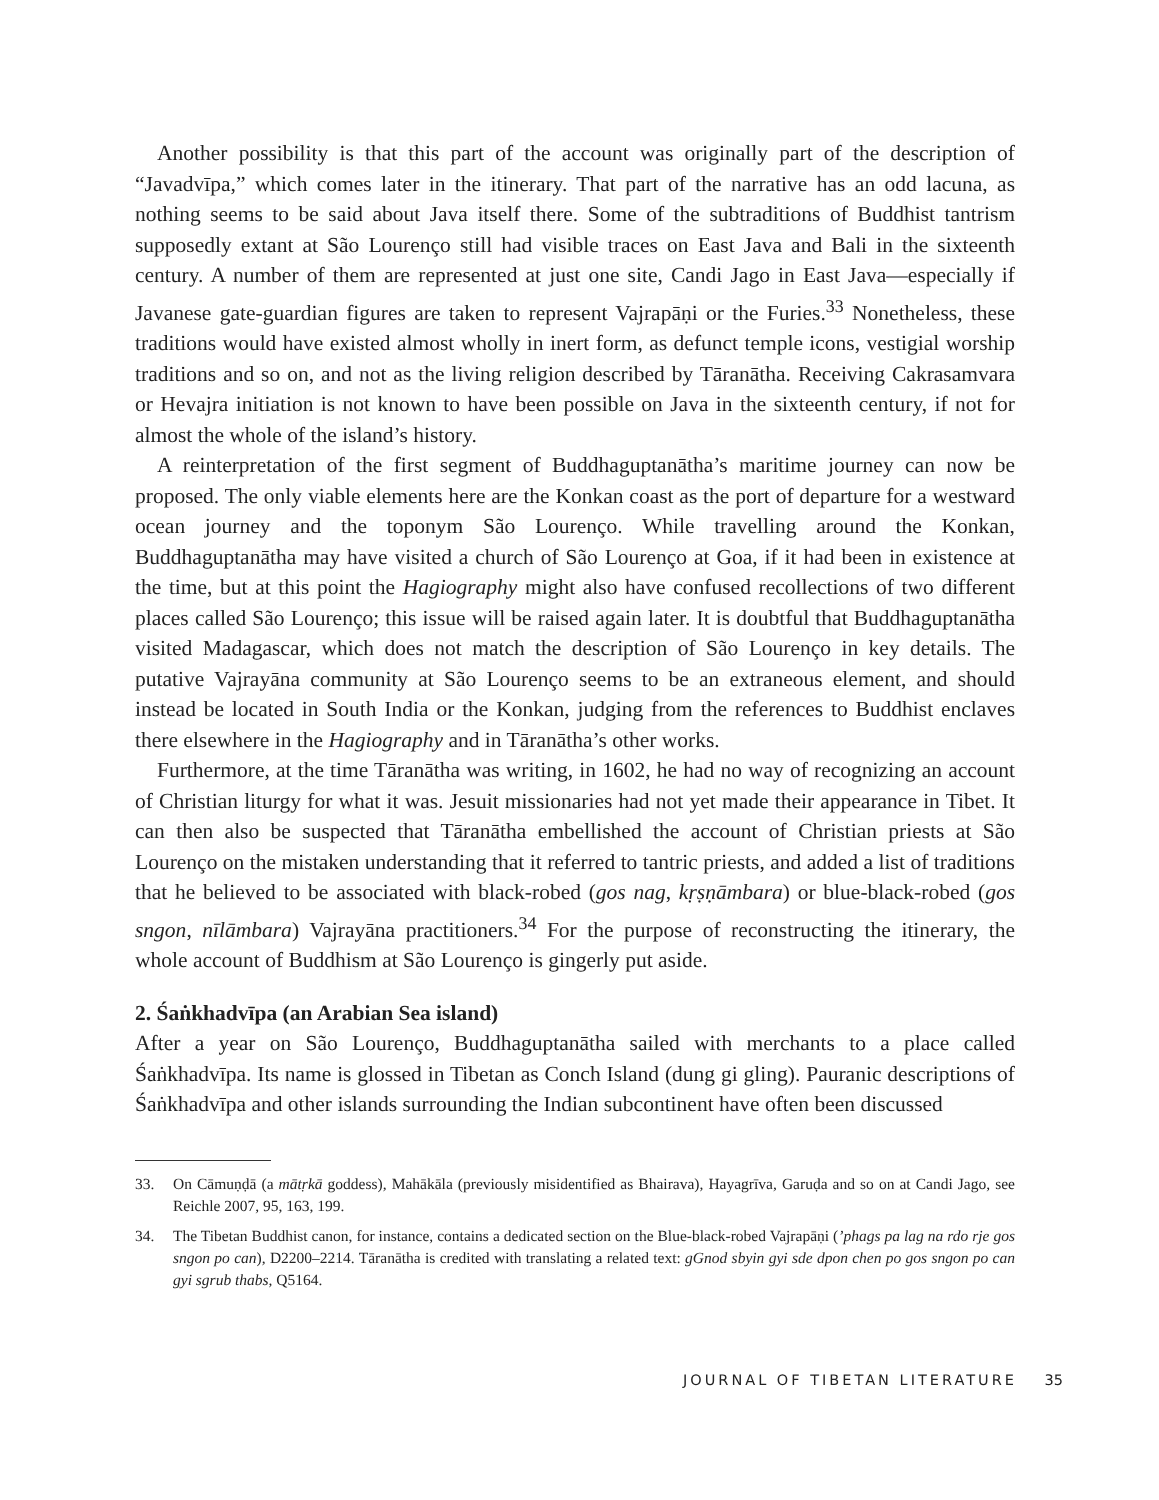Another possibility is that this part of the account was originally part of the description of “Javadvīpa,” which comes later in the itinerary. That part of the narrative has an odd lacuna, as nothing seems to be said about Java itself there. Some of the subtraditions of Buddhist tantrism supposedly extant at São Lourenço still had visible traces on East Java and Bali in the sixteenth century. A number of them are represented at just one site, Candi Jago in East Java—especially if Javanese gate-guardian figures are taken to represent Vajrapāṇi or the Furies.<sup>33</sup> Nonetheless, these traditions would have existed almost wholly in inert form, as defunct temple icons, vestigial worship traditions and so on, and not as the living religion described by Tāranātha. Receiving Cakrasamvara or Hevajra initiation is not known to have been possible on Java in the sixteenth century, if not for almost the whole of the island’s history.
A reinterpretation of the first segment of Buddhaguptanātha’s maritime journey can now be proposed. The only viable elements here are the Konkan coast as the port of departure for a westward ocean journey and the toponym São Lourenço. While travelling around the Konkan, Buddhaguptanātha may have visited a church of São Lourenço at Goa, if it had been in existence at the time, but at this point the Hagiography might also have confused recollections of two different places called São Lourenço; this issue will be raised again later. It is doubtful that Buddhaguptanātha visited Madagascar, which does not match the description of São Lourenço in key details. The putative Vajrayāna community at São Lourenço seems to be an extraneous element, and should instead be located in South India or the Konkan, judging from the references to Buddhist enclaves there elsewhere in the Hagiography and in Tāranātha’s other works.
Furthermore, at the time Tāranātha was writing, in 1602, he had no way of recognizing an account of Christian liturgy for what it was. Jesuit missionaries had not yet made their appearance in Tibet. It can then also be suspected that Tāranātha embellished the account of Christian priests at São Lourenço on the mistaken understanding that it referred to tantric priests, and added a list of traditions that he believed to be associated with black-robed (gos nag, kṛṣṇāmbara) or blue-black-robed (gos sngon, nīlāmbara) Vajrayāna practitioners.<sup>34</sup> For the purpose of reconstructing the itinerary, the whole account of Buddhism at São Lourenço is gingerly put aside.
2. Śaṅkhadvīpa (an Arabian Sea island)
After a year on São Lourenço, Buddhaguptanātha sailed with merchants to a place called Śaṅkhadvīpa. Its name is glossed in Tibetan as Conch Island (dung gi gling). Pauranic descriptions of Śaṅkhadvīpa and other islands surrounding the Indian subcontinent have often been discussed
33. On Cāmuṇḍā (a mātṛkā goddess), Mahākāla (previously misidentified as Bhairava), Hayagrīva, Garuḍa and so on at Candi Jago, see Reichle 2007, 95, 163, 199.
34. The Tibetan Buddhist canon, for instance, contains a dedicated section on the Blue-black-robed Vajrapāṇi (’phags pa lag na rdo rje gos sngon po can), D2200–2214. Tāranātha is credited with translating a related text: gGnod sbyin gyi sde dpon chen po gos sngon po can gyi sgrub thabs, Q5164.
JOURNAL OF TIBETAN LITERATURE 35